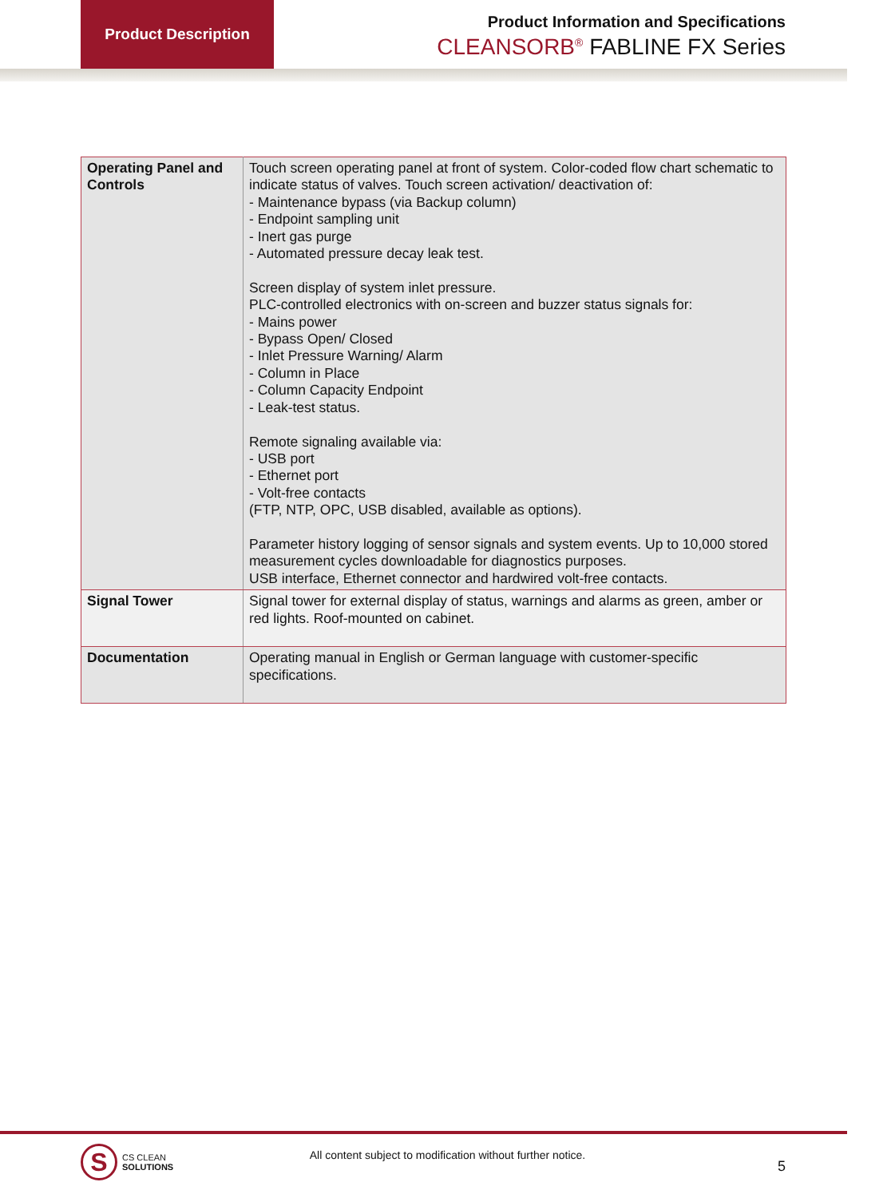Product Description
Product Information and Specifications
CLEANSORB<sup>®</sup> FABLINE FX Series
| Operating Panel and Controls | Touch screen operating panel at front of system. Color-coded flow chart schematic to indicate status of valves. Touch screen activation/ deactivation of: - Maintenance bypass (via Backup column) - Endpoint sampling unit - Inert gas purge - Automated pressure decay leak test. Screen display of system inlet pressure. PLC-controlled electronics with on-screen and buzzer status signals for: - Mains power - Bypass Open/ Closed - Inlet Pressure Warning/ Alarm - Column in Place - Column Capacity Endpoint - Leak-test status. Remote signaling available via: - USB port - Ethernet port - Volt-free contacts (FTP, NTP, OPC, USB disabled, available as options). Parameter history logging of sensor signals and system events. Up to 10,000 stored measurement cycles downloadable for diagnostics purposes. USB interface, Ethernet connector and hardwired volt-free contacts. |
| Signal Tower | Signal tower for external display of status, warnings and alarms as green, amber or red lights. Roof-mounted on cabinet. |
| Documentation | Operating manual in English or German language with customer-specific specifications. |
S
CS CLEAN
SOLUTIONS
All content subject to modification without further notice.
5